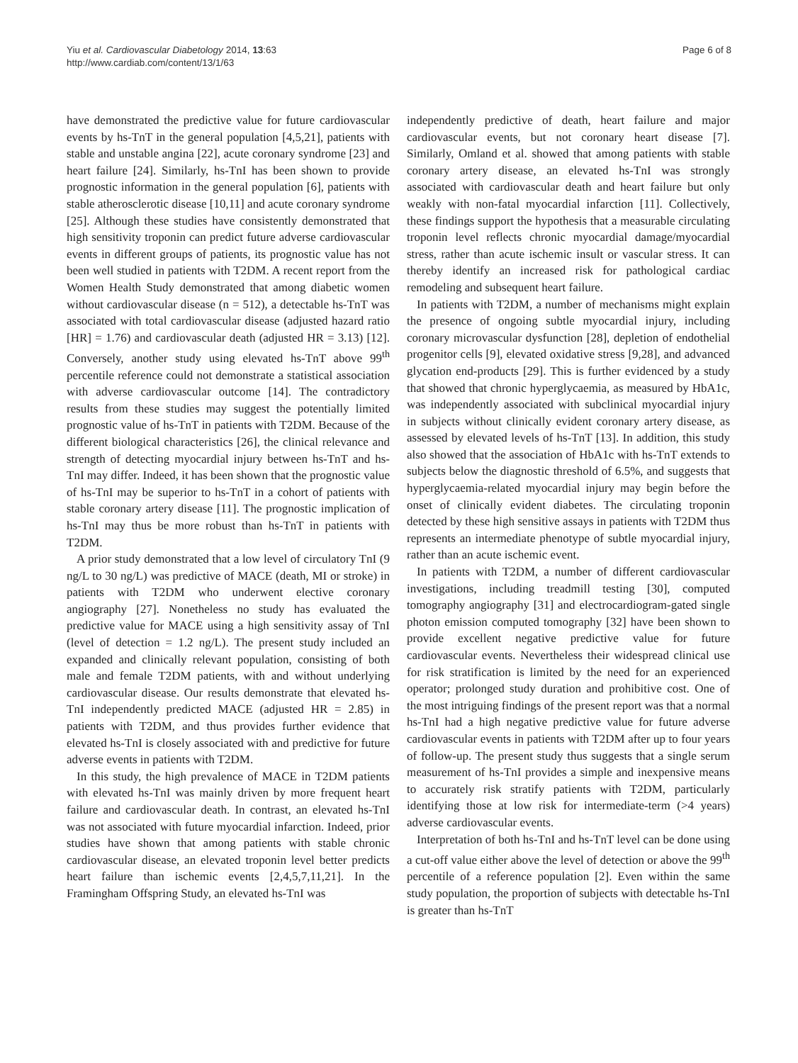Yiu et al. Cardiovascular Diabetology 2014, 13:63
http://www.cardiab.com/content/13/1/63
Page 6 of 8
have demonstrated the predictive value for future cardiovascular events by hs-TnT in the general population [4,5,21], patients with stable and unstable angina [22], acute coronary syndrome [23] and heart failure [24]. Similarly, hs-TnI has been shown to provide prognostic information in the general population [6], patients with stable atherosclerotic disease [10,11] and acute coronary syndrome [25]. Although these studies have consistently demonstrated that high sensitivity troponin can predict future adverse cardiovascular events in different groups of patients, its prognostic value has not been well studied in patients with T2DM. A recent report from the Women Health Study demonstrated that among diabetic women without cardiovascular disease (n = 512), a detectable hs-TnT was associated with total cardiovascular disease (adjusted hazard ratio [HR] = 1.76) and cardiovascular death (adjusted HR = 3.13) [12]. Conversely, another study using elevated hs-TnT above 99<sup>th</sup> percentile reference could not demonstrate a statistical association with adverse cardiovascular outcome [14]. The contradictory results from these studies may suggest the potentially limited prognostic value of hs-TnT in patients with T2DM. Because of the different biological characteristics [26], the clinical relevance and strength of detecting myocardial injury between hs-TnT and hs-TnI may differ. Indeed, it has been shown that the prognostic value of hs-TnI may be superior to hs-TnT in a cohort of patients with stable coronary artery disease [11]. The prognostic implication of hs-TnI may thus be more robust than hs-TnT in patients with T2DM.
A prior study demonstrated that a low level of circulatory TnI (9 ng/L to 30 ng/L) was predictive of MACE (death, MI or stroke) in patients with T2DM who underwent elective coronary angiography [27]. Nonetheless no study has evaluated the predictive value for MACE using a high sensitivity assay of TnI (level of detection = 1.2 ng/L). The present study included an expanded and clinically relevant population, consisting of both male and female T2DM patients, with and without underlying cardiovascular disease. Our results demonstrate that elevated hs-TnI independently predicted MACE (adjusted HR = 2.85) in patients with T2DM, and thus provides further evidence that elevated hs-TnI is closely associated with and predictive for future adverse events in patients with T2DM.
In this study, the high prevalence of MACE in T2DM patients with elevated hs-TnI was mainly driven by more frequent heart failure and cardiovascular death. In contrast, an elevated hs-TnI was not associated with future myocardial infarction. Indeed, prior studies have shown that among patients with stable chronic cardiovascular disease, an elevated troponin level better predicts heart failure than ischemic events [2,4,5,7,11,21]. In the Framingham Offspring Study, an elevated hs-TnI was
independently predictive of death, heart failure and major cardiovascular events, but not coronary heart disease [7]. Similarly, Omland et al. showed that among patients with stable coronary artery disease, an elevated hs-TnI was strongly associated with cardiovascular death and heart failure but only weakly with non-fatal myocardial infarction [11]. Collectively, these findings support the hypothesis that a measurable circulating troponin level reflects chronic myocardial damage/myocardial stress, rather than acute ischemic insult or vascular stress. It can thereby identify an increased risk for pathological cardiac remodeling and subsequent heart failure.
In patients with T2DM, a number of mechanisms might explain the presence of ongoing subtle myocardial injury, including coronary microvascular dysfunction [28], depletion of endothelial progenitor cells [9], elevated oxidative stress [9,28], and advanced glycation end-products [29]. This is further evidenced by a study that showed that chronic hyperglycaemia, as measured by HbA1c, was independently associated with subclinical myocardial injury in subjects without clinically evident coronary artery disease, as assessed by elevated levels of hs-TnT [13]. In addition, this study also showed that the association of HbA1c with hs-TnT extends to subjects below the diagnostic threshold of 6.5%, and suggests that hyperglycaemia-related myocardial injury may begin before the onset of clinically evident diabetes. The circulating troponin detected by these high sensitive assays in patients with T2DM thus represents an intermediate phenotype of subtle myocardial injury, rather than an acute ischemic event.
In patients with T2DM, a number of different cardiovascular investigations, including treadmill testing [30], computed tomography angiography [31] and electrocardiogram-gated single photon emission computed tomography [32] have been shown to provide excellent negative predictive value for future cardiovascular events. Nevertheless their widespread clinical use for risk stratification is limited by the need for an experienced operator; prolonged study duration and prohibitive cost. One of the most intriguing findings of the present report was that a normal hs-TnI had a high negative predictive value for future adverse cardiovascular events in patients with T2DM after up to four years of follow-up. The present study thus suggests that a single serum measurement of hs-TnI provides a simple and inexpensive means to accurately risk stratify patients with T2DM, particularly identifying those at low risk for intermediate-term (>4 years) adverse cardiovascular events.
Interpretation of both hs-TnI and hs-TnT level can be done using a cut-off value either above the level of detection or above the 99<sup>th</sup> percentile of a reference population [2]. Even within the same study population, the proportion of subjects with detectable hs-TnI is greater than hs-TnT